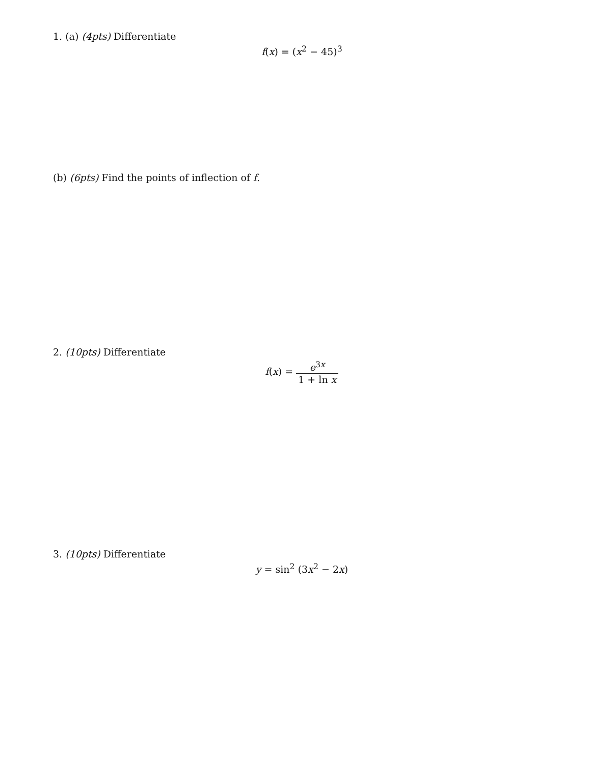1. (a) (4pts) Differentiate
f(x) = (x<sup>2</sup> − 45)<sup>3</sup>
(b) (6pts) Find the points of inflection of f.
2. (10pts) Differentiate
f(x) = e<sup>3x</sup> 1 + ln x
3. (10pts) Differentiate
y = sin<sup>2</sup> (3x<sup>2</sup> − 2x)